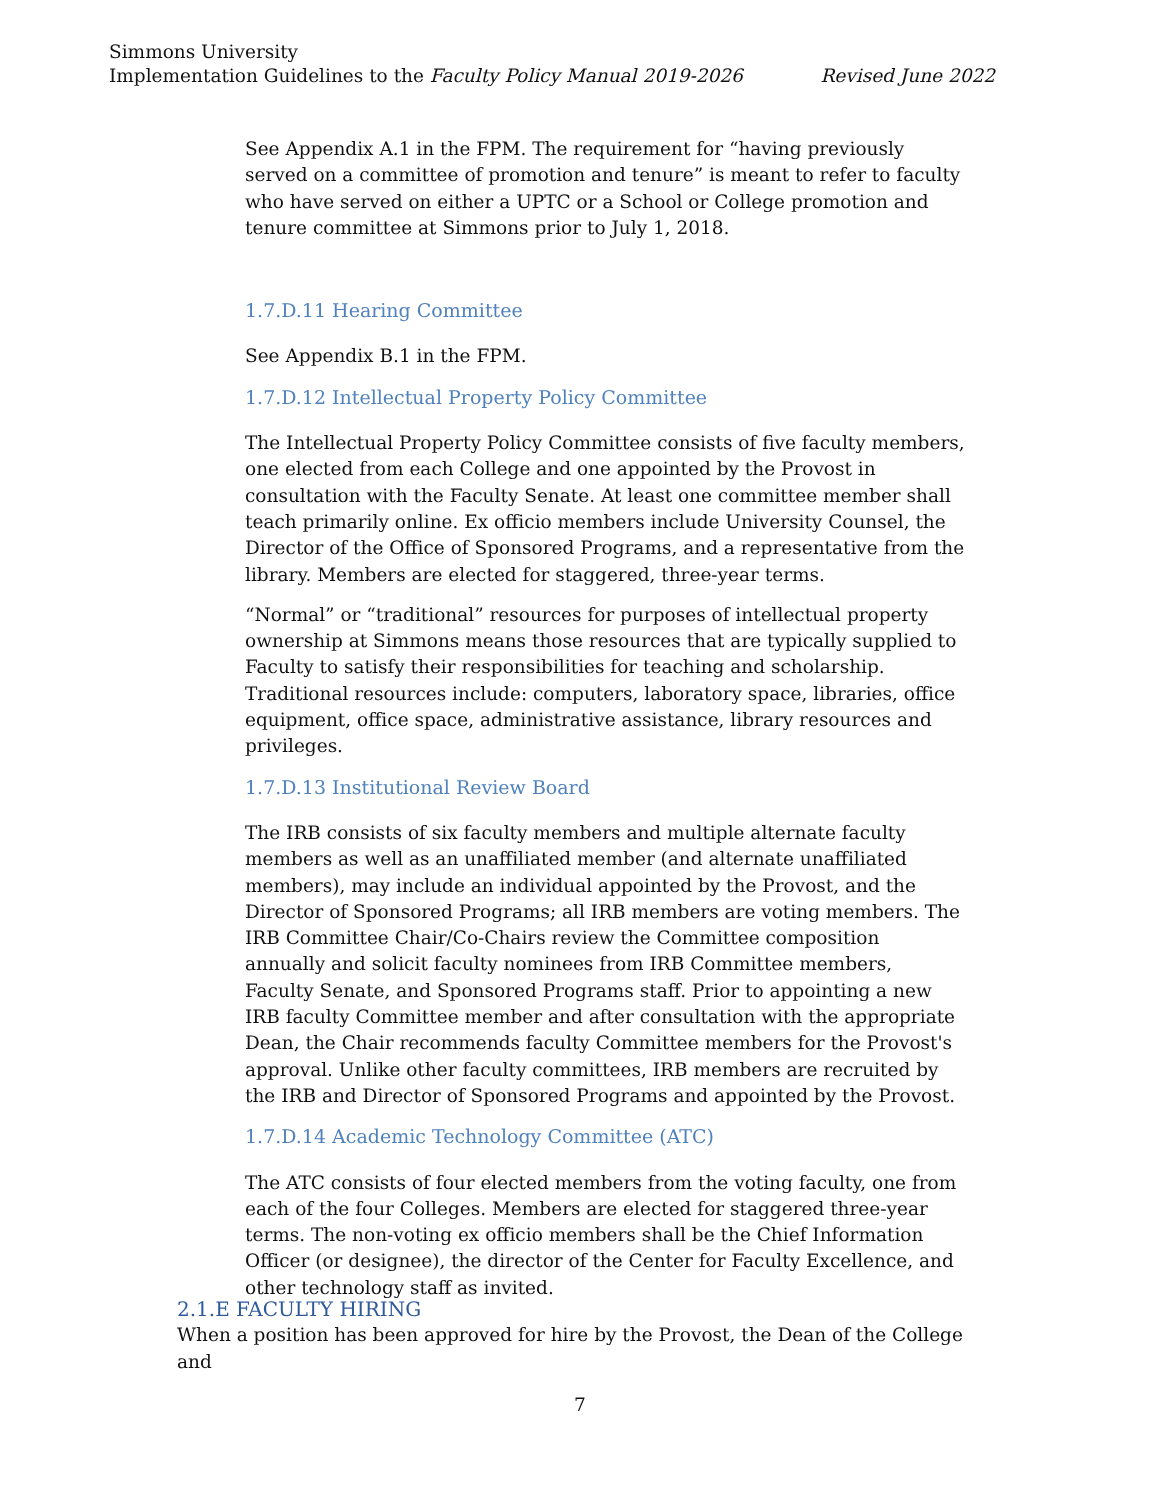Simmons University
Revised June 2022 Implementation Guidelines to the Faculty Policy Manual 2019-2026
See Appendix A.1 in the FPM. The requirement for “having previously served on a committee of promotion and tenure” is meant to refer to faculty who have served on either a UPTC or a School or College promotion and tenure committee at Simmons prior to July 1, 2018.
1.7.D.11 Hearing Committee
See Appendix B.1 in the FPM.
1.7.D.12 Intellectual Property Policy Committee
The Intellectual Property Policy Committee consists of five faculty members, one elected from each College and one appointed by the Provost in consultation with the Faculty Senate. At least one committee member shall teach primarily online. Ex officio members include University Counsel, the Director of the Office of Sponsored Programs, and a representative from the library. Members are elected for staggered, three-year terms.
“Normal” or “traditional” resources for purposes of intellectual property ownership at Simmons means those resources that are typically supplied to Faculty to satisfy their responsibilities for teaching and scholarship. Traditional resources include: computers, laboratory space, libraries, office equipment, office space, administrative assistance, library resources and privileges.
1.7.D.13 Institutional Review Board
The IRB consists of six faculty members and multiple alternate faculty members as well as an unaffiliated member (and alternate unaffiliated members), may include an individual appointed by the Provost, and the Director of Sponsored Programs; all IRB members are voting members. The IRB Committee Chair/Co-Chairs review the Committee composition annually and solicit faculty nominees from IRB Committee members, Faculty Senate, and Sponsored Programs staff. Prior to appointing a new IRB faculty Committee member and after consultation with the appropriate Dean, the Chair recommends faculty Committee members for the Provost's approval. Unlike other faculty committees, IRB members are recruited by the IRB and Director of Sponsored Programs and appointed by the Provost.
1.7.D.14 Academic Technology Committee (ATC)
The ATC consists of four elected members from the voting faculty, one from each of the four Colleges. Members are elected for staggered three-year terms. The non-voting ex officio members shall be the Chief Information Officer (or designee), the director of the Center for Faculty Excellence, and other technology staff as invited.
2.1.E FACULTY HIRING
When a position has been approved for hire by the Provost, the Dean of the College and
7